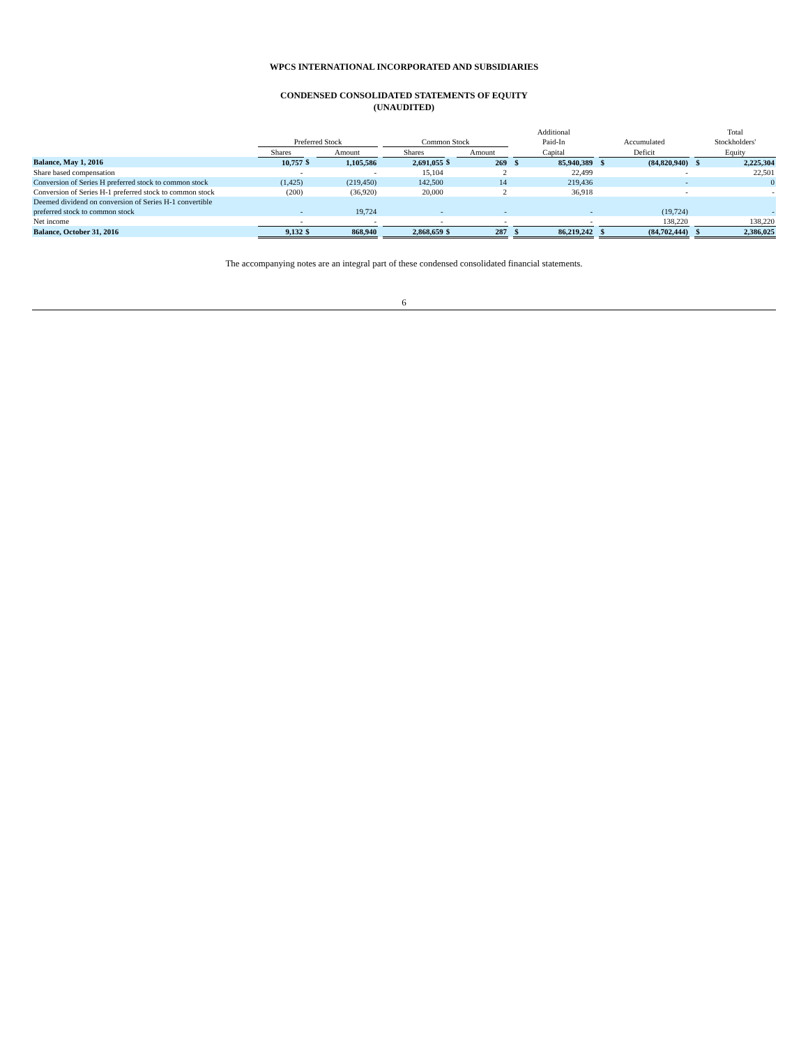WPCS INTERNATIONAL INCORPORATED AND SUBSIDIARIES
CONDENSED CONSOLIDATED STATEMENTS OF EQUITY
(UNAUDITED)
| | Preferred Stock | | | | Common Stock | | | | Additional Paid-In | | | Accumulated | | | Total Stockholders' | |
| --- | --- | --- | --- | --- | --- | --- | --- | --- | --- | --- | --- | --- | --- | --- | --- | --- |
| | Shares | | Amount | | Shares | | Amount | | Capital | | | Deficit | | | Equity | |
| Balance, May 1, 2016 | 10,757 | $ | 1,105,586 | | 2,691,055 | $ | 269 | | $ | 85,940,389 | | $ | (84,820,940) | | $ | 2,225,304 |
| Share based compensation | - | | - | | 15,104 | | 2 | | | 22,499 | | | - | | | 22,501 |
| Conversion of Series H preferred stock to common stock | (1,425) | | (219,450) | | 142,500 | | 14 | | | 219,436 | | | - | | | 0 |
| Conversion of Series H-1 preferred stock to common stock | (200) | | (36,920) | | 20,000 | | 2 | | | 36,918 | | | - | | | - |
| Deemed dividend on conversion of Series H-1 convertible preferred stock to common stock | - | | 19,724 | | - | | - | | | - | | | (19,724) | | | - |
| Net income | - | | - | | - | | - | | | - | | | 138,220 | | | 138,220 |
| Balance, October 31, 2016 | 9,132 | $ | 868,940 | | 2,868,659 | $ | 287 | | $ | 86,219,242 | | $ | (84,702,444) | | $ | 2,386,025 |
The accompanying notes are an integral part of these condensed consolidated financial statements.
6